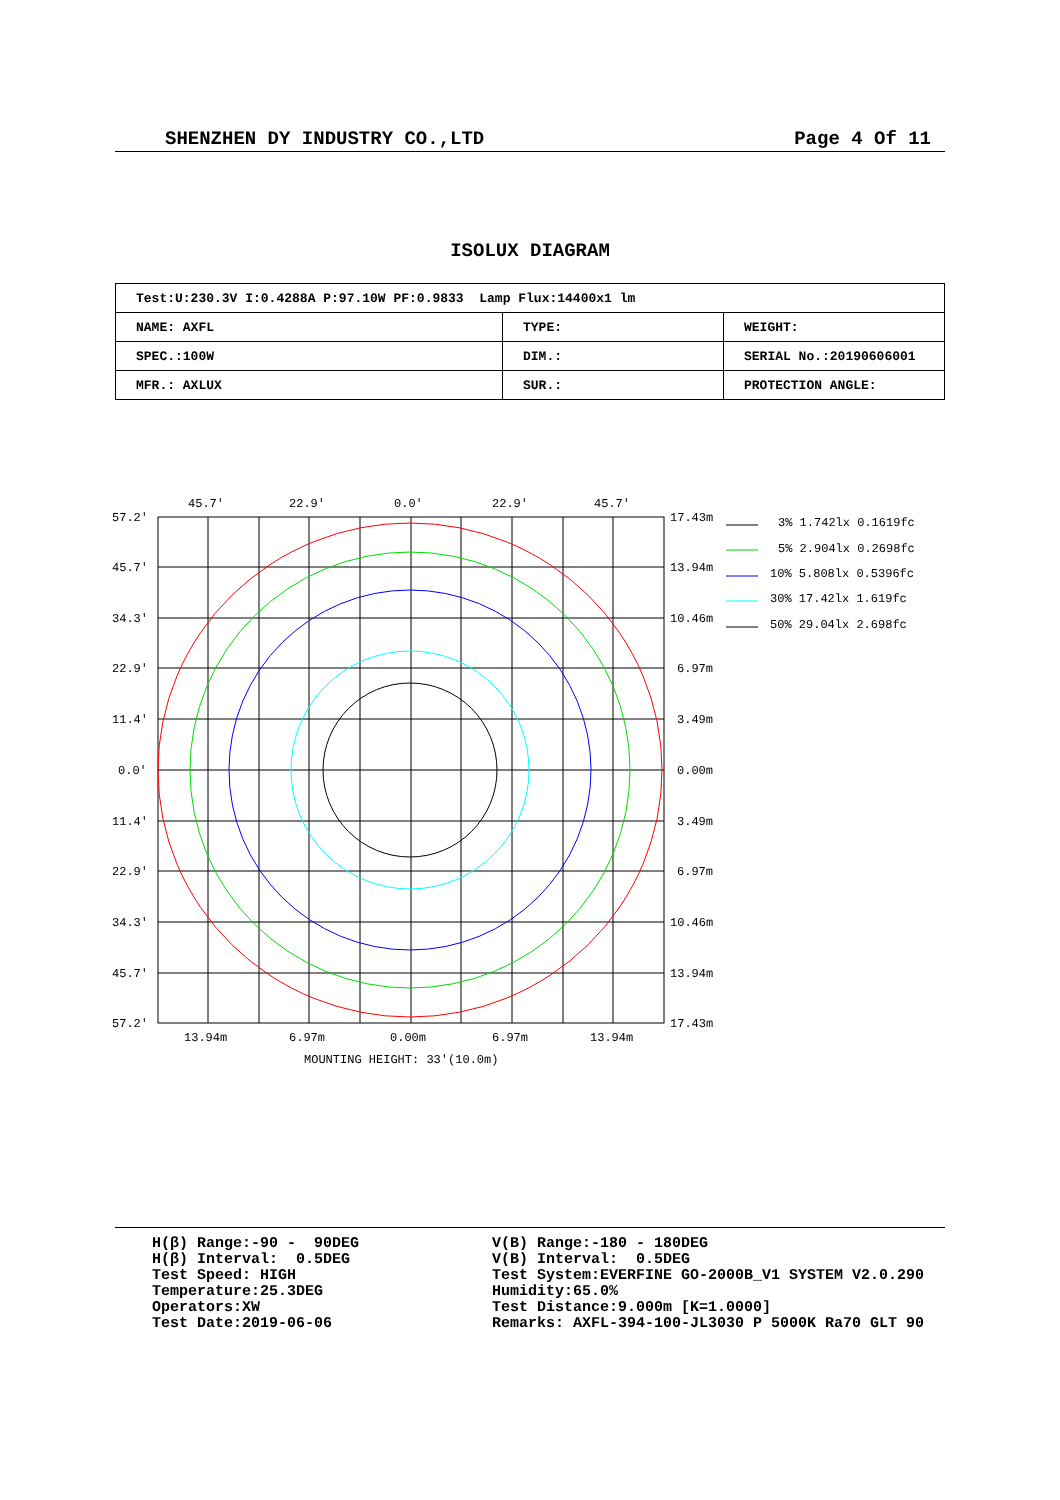SHENZHEN DY INDUSTRY CO.,LTD Page 4 Of 11
ISOLUX DIAGRAM
| Test:U:230.3V I:0.4288A P:97.10W PF:0.9833 Lamp Flux:14400x1 lm | | |
| NAME: AXFL | TYPE: | WEIGHT: |
| SPEC.:100W | DIM.: | SERIAL No.:20190606001 |
| MFR.: AXLUX | SUR.: | PROTECTION ANGLE: |
45.7'
22.9'
0.0'
22.9'
45.7'
57.2'
45.7'
34.3'
22.9'
11.4'
0.0'
11.4'
22.9'
34.3'
45.7'
57.2'
17.43m
13.94m
10.46m
6.97m
3.49m
0.00m
3.49m
6.97m
10.46m
13.94m
17.43m
13.94m
6.97m
0.00m
6.97m
13.94m
MOUNTING HEIGHT: 33'(10.0m)
3% 1.742lx 0.1619fc
5% 2.904lx 0.2698fc
10% 5.808lx 0.5396fc
30% 17.42lx 1.619fc
50% 29.04lx 2.698fc
H(β) Range:-90 - 90DEG H(β) Interval: 0.5DEG Test Speed: HIGH Temperature:25.3DEG Operators:XW Test Date:2019-06-06
V(B) Range:-180 - 180DEG V(B) Interval: 0.5DEG Test System:EVERFINE GO-2000B_V1 SYSTEM V2.0.290 Humidity:65.0% Test Distance:9.000m [K=1.0000] Remarks: AXFL-394-100-JL3030 P 5000K Ra70 GLT 90